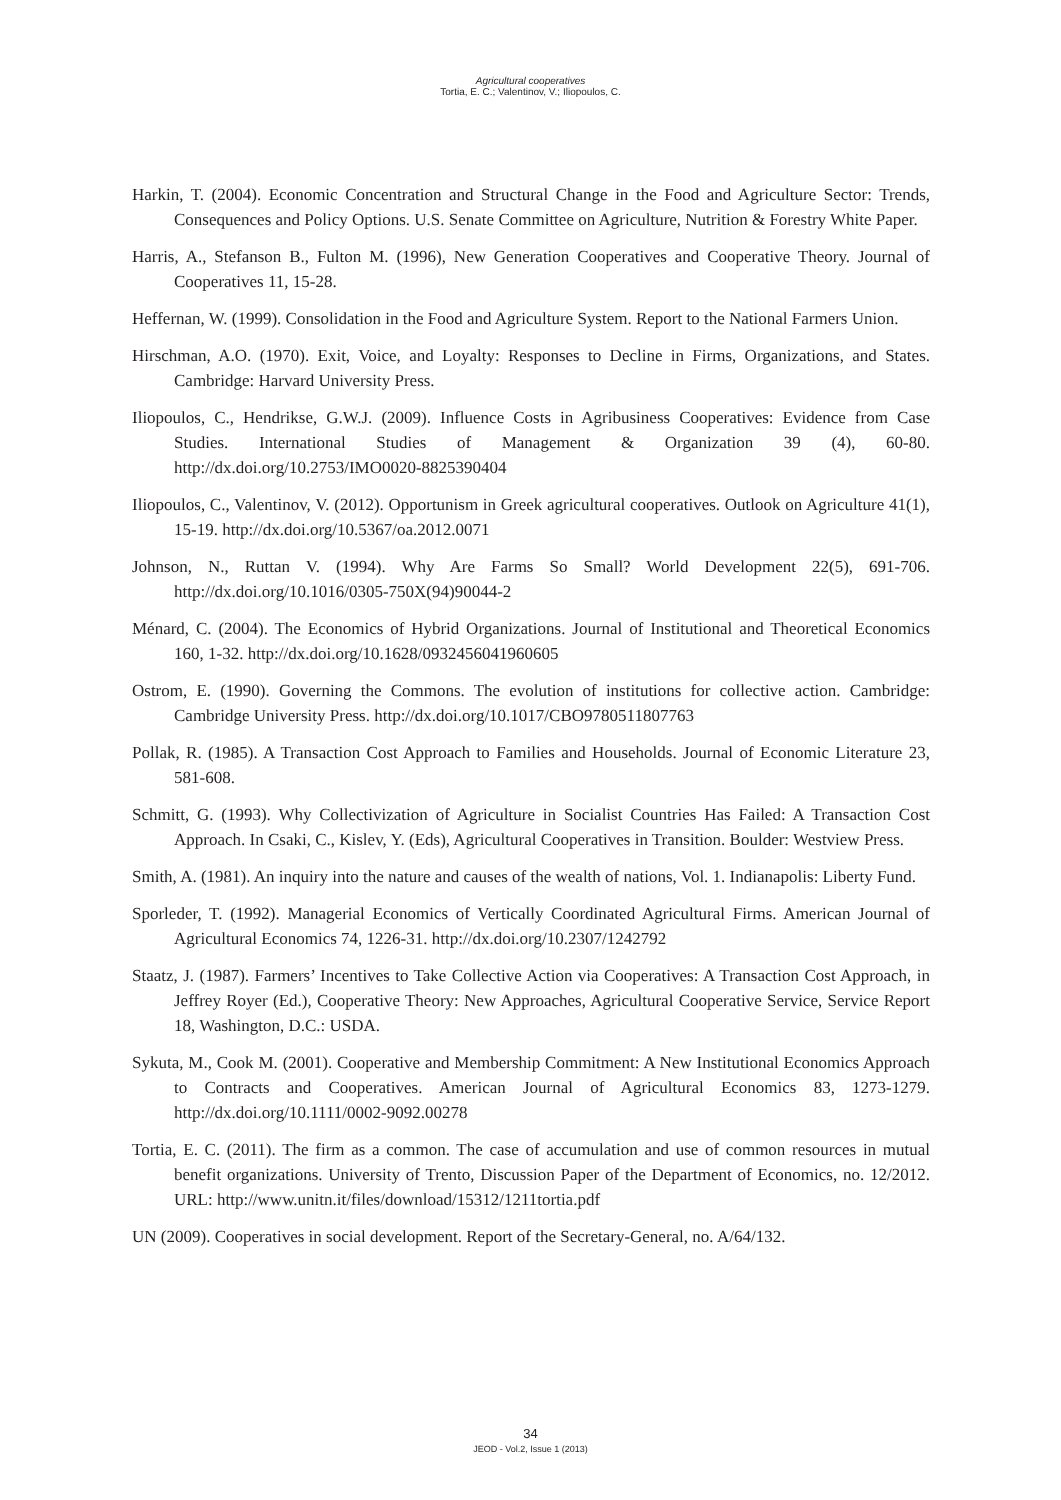Agricultural cooperatives
Tortia, E. C.; Valentinov, V.; Iliopoulos, C.
Harkin, T. (2004). Economic Concentration and Structural Change in the Food and Agriculture Sector: Trends, Consequences and Policy Options. U.S. Senate Committee on Agriculture, Nutrition & Forestry White Paper.
Harris, A., Stefanson B., Fulton M. (1996), New Generation Cooperatives and Cooperative Theory. Journal of Cooperatives 11, 15-28.
Heffernan, W. (1999). Consolidation in the Food and Agriculture System. Report to the National Farmers Union.
Hirschman, A.O. (1970). Exit, Voice, and Loyalty: Responses to Decline in Firms, Organizations, and States. Cambridge: Harvard University Press.
Iliopoulos, C., Hendrikse, G.W.J. (2009). Influence Costs in Agribusiness Cooperatives: Evidence from Case Studies. International Studies of Management & Organization 39 (4), 60-80. http://dx.doi.org/10.2753/IMO0020-8825390404
Iliopoulos, C., Valentinov, V. (2012). Opportunism in Greek agricultural cooperatives. Outlook on Agriculture 41(1), 15-19. http://dx.doi.org/10.5367/oa.2012.0071
Johnson, N., Ruttan V. (1994). Why Are Farms So Small? World Development 22(5), 691-706. http://dx.doi.org/10.1016/0305-750X(94)90044-2
Ménard, C. (2004). The Economics of Hybrid Organizations. Journal of Institutional and Theoretical Economics 160, 1-32. http://dx.doi.org/10.1628/0932456041960605
Ostrom, E. (1990). Governing the Commons. The evolution of institutions for collective action. Cambridge: Cambridge University Press. http://dx.doi.org/10.1017/CBO9780511807763
Pollak, R. (1985). A Transaction Cost Approach to Families and Households. Journal of Economic Literature 23, 581-608.
Schmitt, G. (1993). Why Collectivization of Agriculture in Socialist Countries Has Failed: A Transaction Cost Approach. In Csaki, C., Kislev, Y. (Eds), Agricultural Cooperatives in Transition. Boulder: Westview Press.
Smith, A. (1981). An inquiry into the nature and causes of the wealth of nations, Vol. 1. Indianapolis: Liberty Fund.
Sporleder, T. (1992). Managerial Economics of Vertically Coordinated Agricultural Firms. American Journal of Agricultural Economics 74, 1226-31. http://dx.doi.org/10.2307/1242792
Staatz, J. (1987). Farmers’ Incentives to Take Collective Action via Cooperatives: A Transaction Cost Approach, in Jeffrey Royer (Ed.), Cooperative Theory: New Approaches, Agricultural Cooperative Service, Service Report 18, Washington, D.C.: USDA.
Sykuta, M., Cook M. (2001). Cooperative and Membership Commitment: A New Institutional Economics Approach to Contracts and Cooperatives. American Journal of Agricultural Economics 83, 1273-1279. http://dx.doi.org/10.1111/0002-9092.00278
Tortia, E. C. (2011). The firm as a common. The case of accumulation and use of common resources in mutual benefit organizations. University of Trento, Discussion Paper of the Department of Economics, no. 12/2012. URL: http://www.unitn.it/files/download/15312/1211tortia.pdf
UN (2009). Cooperatives in social development. Report of the Secretary-General, no. A/64/132.
34
JEOD - Vol.2, Issue 1 (2013)